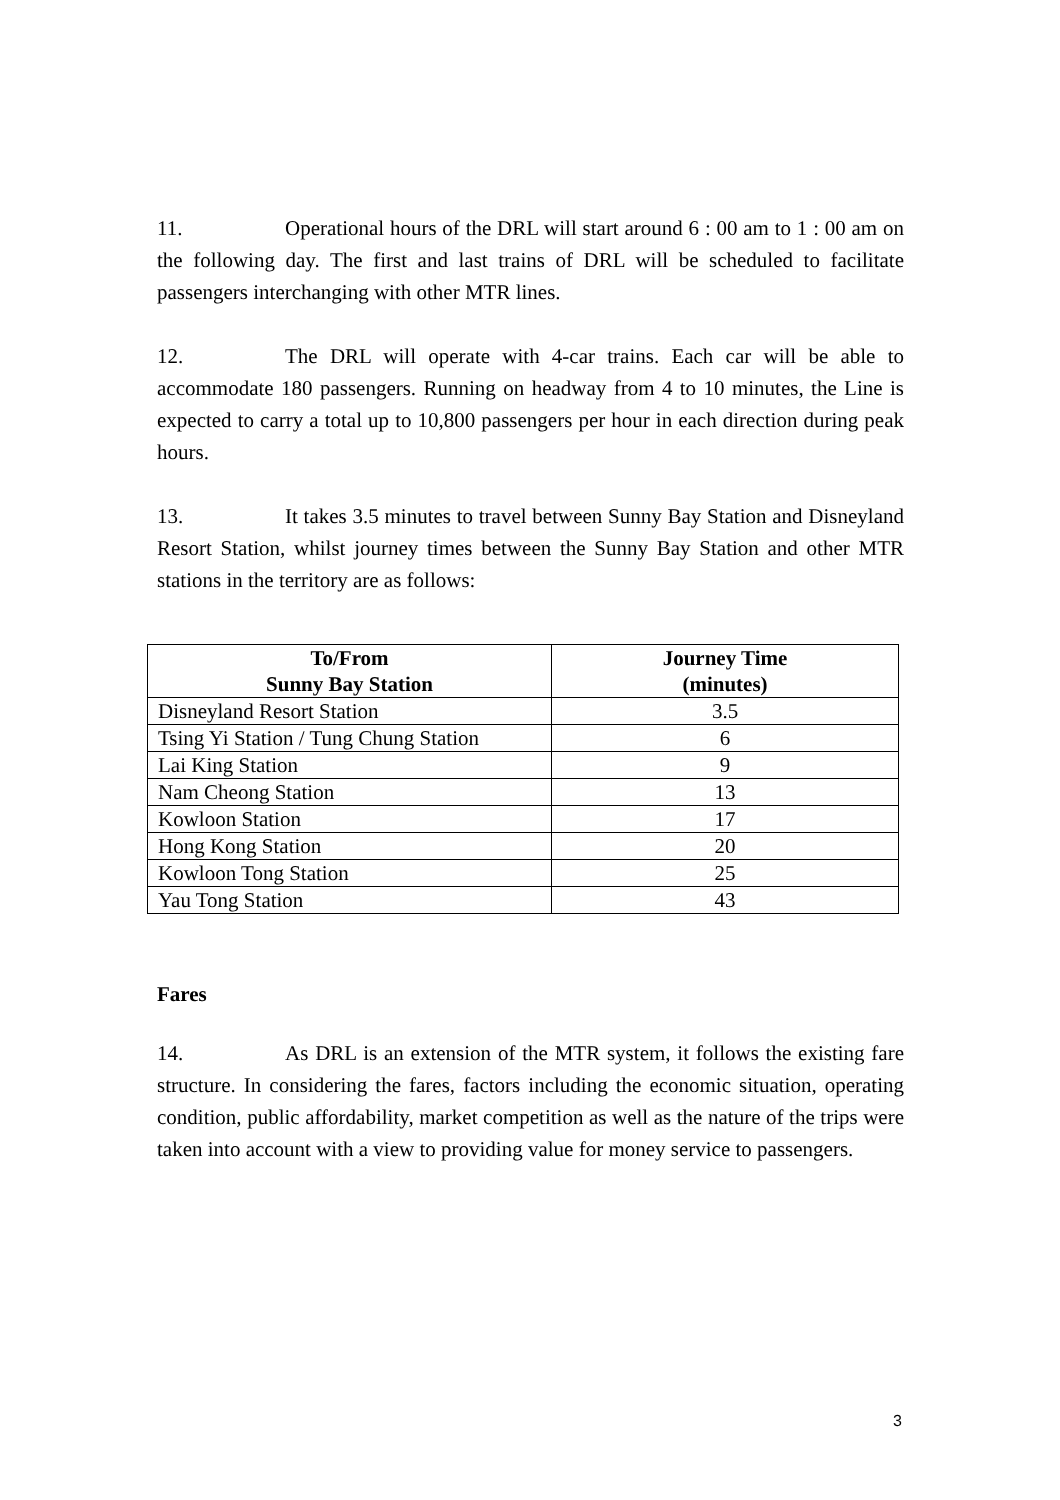11. Operational hours of the DRL will start around 6 : 00 am to 1 : 00 am on the following day. The first and last trains of DRL will be scheduled to facilitate passengers interchanging with other MTR lines.
12. The DRL will operate with 4-car trains. Each car will be able to accommodate 180 passengers. Running on headway from 4 to 10 minutes, the Line is expected to carry a total up to 10,800 passengers per hour in each direction during peak hours.
13. It takes 3.5 minutes to travel between Sunny Bay Station and Disneyland Resort Station, whilst journey times between the Sunny Bay Station and other MTR stations in the territory are as follows:
| To/From Sunny Bay Station | Journey Time (minutes) |
| --- | --- |
| Disneyland Resort Station | 3.5 |
| Tsing Yi Station / Tung Chung Station | 6 |
| Lai King Station | 9 |
| Nam Cheong Station | 13 |
| Kowloon Station | 17 |
| Hong Kong Station | 20 |
| Kowloon Tong Station | 25 |
| Yau Tong Station | 43 |
Fares
14. As DRL is an extension of the MTR system, it follows the existing fare structure. In considering the fares, factors including the economic situation, operating condition, public affordability, market competition as well as the nature of the trips were taken into account with a view to providing value for money service to passengers.
3